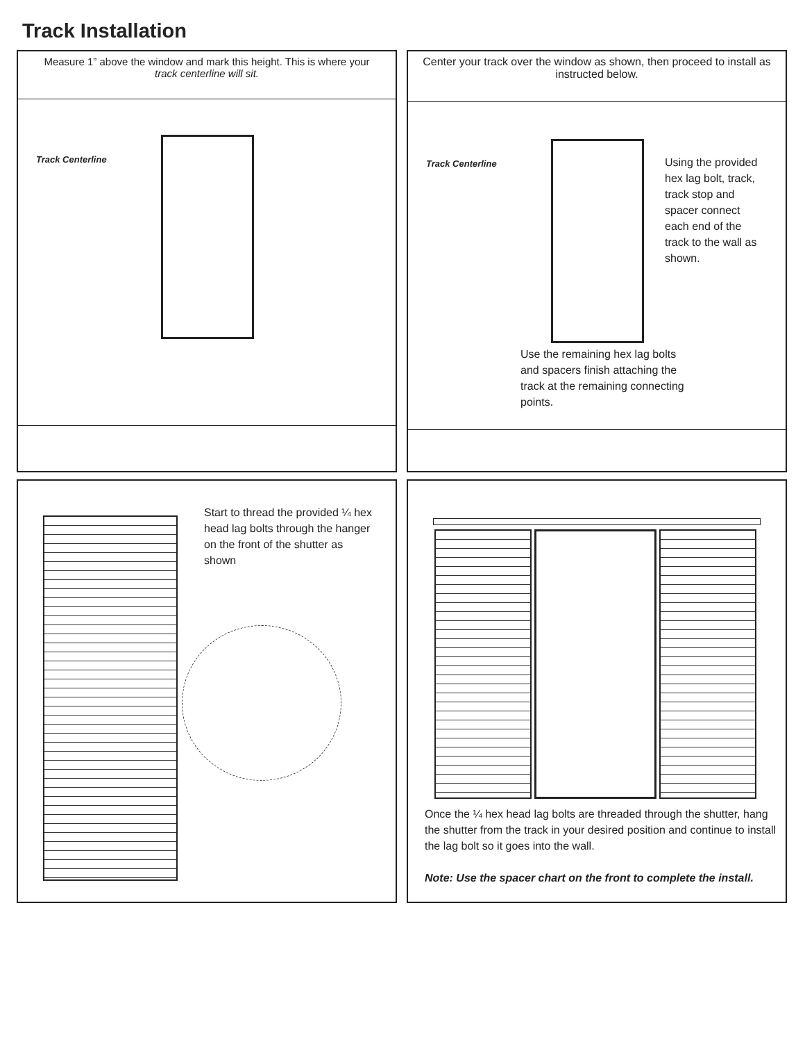Track Installation
Measure 1” above the window and mark this height. This is where your track centerline will sit.
Track Centerline
Center your track over the window as shown, then proceed to install as instructed below.
Track Centerline
Using the provided hex lag bolt, track, track stop and spacer connect each end of the track to the wall as shown.
Use the remaining hex lag bolts and spacers finish attaching the track at the remaining connecting points.
Start to thread the provided ¼ hex head lag bolts through the hanger on the front of the shutter as shown
Once the ¼ hex head lag bolts are threaded through the shutter, hang the shutter from the track in your desired position and continue to install the lag bolt so it goes into the wall.
Note: Use the spacer chart on the front to complete the install.